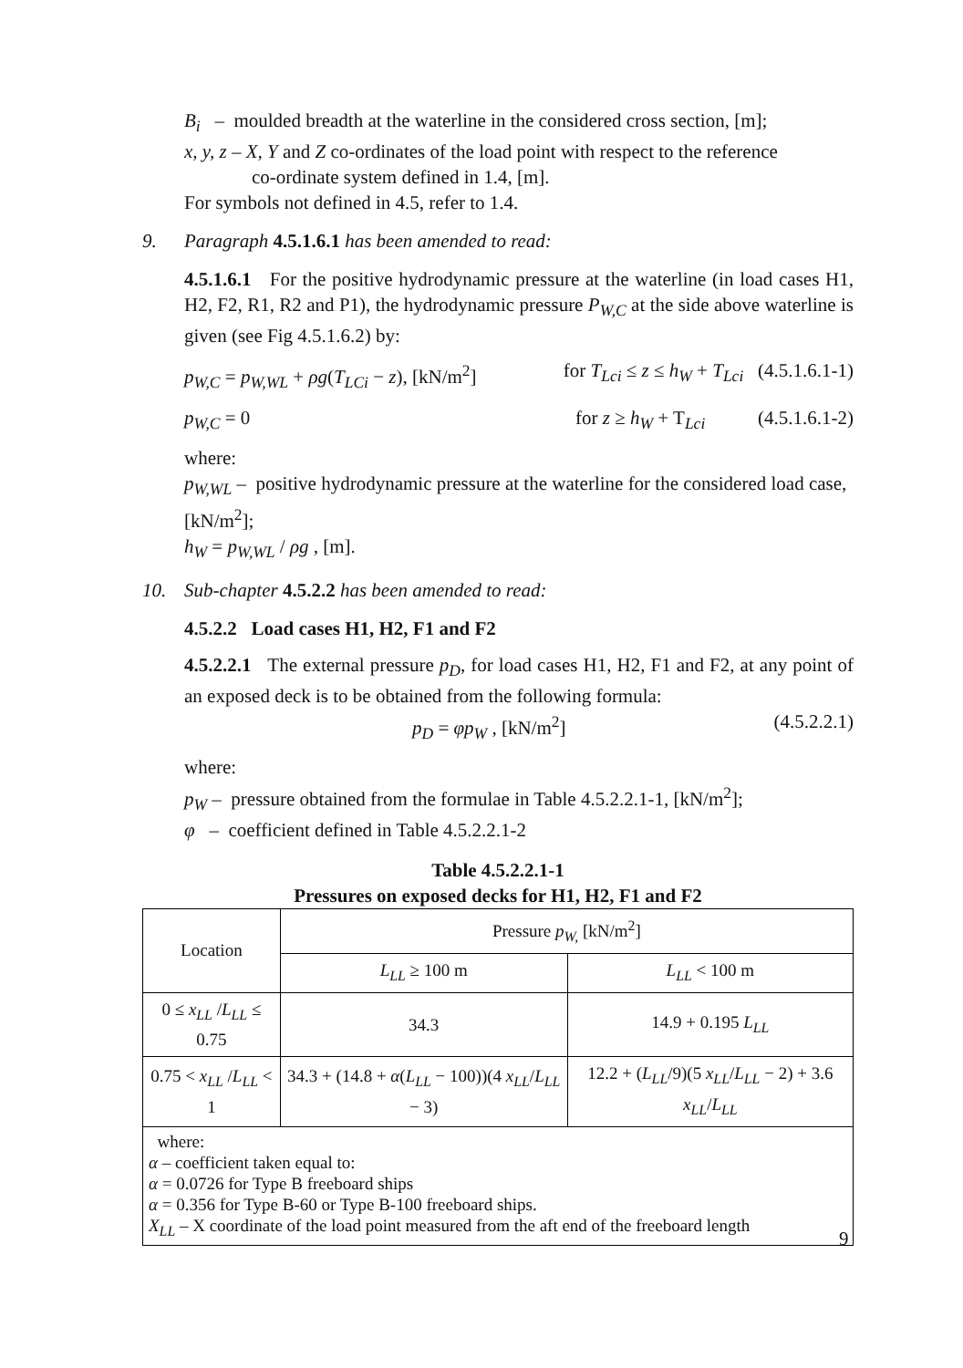B<sub>i</sub> – moulded breadth at the waterline in the considered cross section, [m];
x, y, z – X, Y and Z co-ordinates of the load point with respect to the reference
co-ordinate system defined in 1.4, [m].
For symbols not defined in 4.5, refer to 1.4.
9. Paragraph 4.5.1.6.1 has been amended to read:
4.5.1.6.1 For the positive hydrodynamic pressure at the waterline (in load cases H1, H2, F2, R1, R2 and P1), the hydrodynamic pressure P<sub>W,C</sub> at the side above waterline is given (see Fig 4.5.1.6.2) by:
p<sub>W,C</sub> = p<sub>W,WL</sub> + ρg(T<sub>LCi</sub> − z), [kN/m<sup>2</sup>] for T<sub>Lci</sub> ≤ z ≤ h<sub>W</sub> + T<sub>Lci</sub> (4.5.1.6.1-1)
p<sub>W,C</sub> = 0 for z ≥ h<sub>W</sub> + T<sub>Lci</sub> (4.5.1.6.1-2)
where:
p<sub>W,WL</sub> – positive hydrodynamic pressure at the waterline for the considered load case, [kN/m<sup>2</sup>];
h<sub>W</sub> = p<sub>W,WL</sub> / ρg , [m].
10. Sub-chapter 4.5.2.2 has been amended to read:
4.5.2.2 Load cases H1, H2, F1 and F2
4.5.2.2.1 The external pressure p<sub>D</sub>, for load cases H1, H2, F1 and F2, at any point of an exposed deck is to be obtained from the following formula:
p<sub>D</sub> = φp<sub>W</sub> , [kN/m<sup>2</sup>] (4.5.2.2.1)
where:
p<sub>W</sub> – pressure obtained from the formulae in Table 4.5.2.2.1-1, [kN/m<sup>2</sup>];
φ – coefficient defined in Table 4.5.2.2.1-2
Table 4.5.2.2.1-1
Pressures on exposed decks for H1, H2, F1 and F2
| Location | Pressure p<sub>W,</sub> [kN/m<sup>2</sup>] | |
| --- | --- | --- |
| | L<sub>LL</sub> ≥ 100 m | L<sub>LL</sub> < 100 m |
| 0 ≤ x<sub>LL</sub> / L<sub>LL</sub> ≤ 0.75 | 34.3 | 14.9 + 0.195 L<sub>LL</sub> |
| 0.75 < x<sub>LL</sub> / L<sub>LL</sub> < 1 | 34.3 + (14.8 + α ( L<sub>LL</sub> − 100))(4 x<sub>LL</sub> / L<sub>LL</sub> − 3) | 12.2 + ( L<sub>LL</sub> /9)(5 x<sub>LL</sub> / L<sub>LL</sub> − 2) + 3.6 x<sub>LL</sub> / L<sub>LL</sub> |
| where: α – coefficient taken equal to: α = 0.0726 for Type B freeboard ships α = 0.356 for Type B-60 or Type B-100 freeboard ships. X<sub>LL</sub> – X coordinate of the load point measured from the aft end of the freeboard length | | |
9